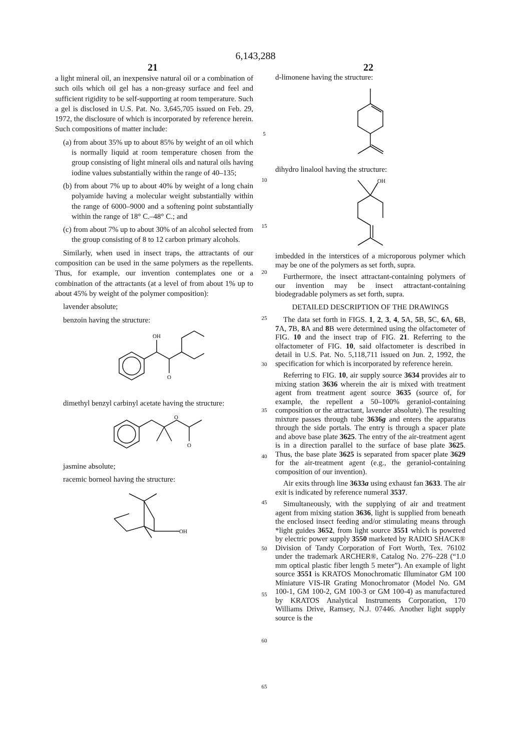6,143,288
21 22
a light mineral oil, an inexpensive natural oil or a combination of such oils which oil gel has a non-greasy surface and feel and sufficient rigidity to be self-supporting at room temperature. Such a gel is disclosed in U.S. Pat. No. 3,645,705 issued on Feb. 29, 1972, the disclosure of which is incorporated by reference herein. Such compositions of matter include:
(a) from about 35% up to about 85% by weight of an oil which is normally liquid at room temperature chosen from the group consisting of light mineral oils and natural oils having iodine values substantially within the range of 40–135;
(b) from about 7% up to about 40% by weight of a long chain polyamide having a molecular weight substantially within the range of 6000–9000 and a softening point substantially within the range of 18° C.–48° C.; and
(c) from about 7% up to about 30% of an alcohol selected from the group consisting of 8 to 12 carbon primary alcohols.
Similarly, when used in insect traps, the attractants of our composition can be used in the same polymers as the repellents. Thus, for example, our invention contemplates one or a combination of the attractants (at a level of from about 1% up to about 45% by weight of the polymer composition):
lavender absolute;
benzoin having the structure:
OH
O
dimethyl benzyl carbinyl acetate having the structure:
O
O
jasmine absolute;
racemic borneol having the structure:
OH
5
10
15
20
25
30
35
40
45
50
55
60
65
d-limonene having the structure:
dihydro linalool having the structure:
OH
imbedded in the interstices of a microporous polymer which may be one of the polymers as set forth, supra.
Furthermore, the insect attractant-containing polymers of our invention may be insect attractant-containing biodegradable polymers as set forth, supra.
DETAILED DESCRIPTION OF THE DRAWINGS
The data set forth in FIGS. 1, 2, 3, 4, 5 A, 5 B, 5 C, 6 A, 6 B, 7 A, 7 B, 8 A and 8 B were determined using the olfactometer of FIG. 10 and the insect trap of FIG. 21. Referring to the olfactometer of FIG. 10, said olfactometer is described in detail in U.S. Pat. No. 5,118,711 issued on Jun. 2, 1992, the specification for which is incorporated by reference herein.
Referring to FIG. 10, air supply source 3634 provides air to mixing station 3636 wherein the air is mixed with treatment agent from treatment agent source 3635 (source of, for example, the repellent a 50–100% geraniol-containing composition or the attractant, lavender absolute). The resulting mixture passes through tube 3636g and enters the apparatus through the side portals. The entry is through a spacer plate and above base plate 3625. The entry of the air-treatment agent is in a direction parallel to the surface of base plate 3625. Thus, the base plate 3625 is separated from spacer plate 3629 for the air-treatment agent (e.g., the geraniol-containing composition of our invention).
Air exits through line 3633a using exhaust fan 3633. The air exit is indicated by reference numeral 3537.
Simultaneously, with the supplying of air and treatment agent from mixing station 3636, light is supplied from beneath the enclosed insect feeding and/or stimulating means through *light guides 3652, from light source 3551 which is powered by electric power supply 3550 marketed by RADIO SHACK® Division of Tandy Corporation of Fort Worth, Tex. 76102 under the trademark ARCHER®, Catalog No. 276–228 (“1.0 mm optical plastic fiber length 5 meter”). An example of light source 3551 is KRATOS Monochromatic Illuminator GM 100 Miniature VIS-IR Grating Monochromator (Model No. GM 100-1, GM 100-2, GM 100-3 or GM 100-4) as manufactured by KRATOS Analytical Instruments Corporation, 170 Williams Drive, Ramsey, N.J. 07446. Another light supply source is the